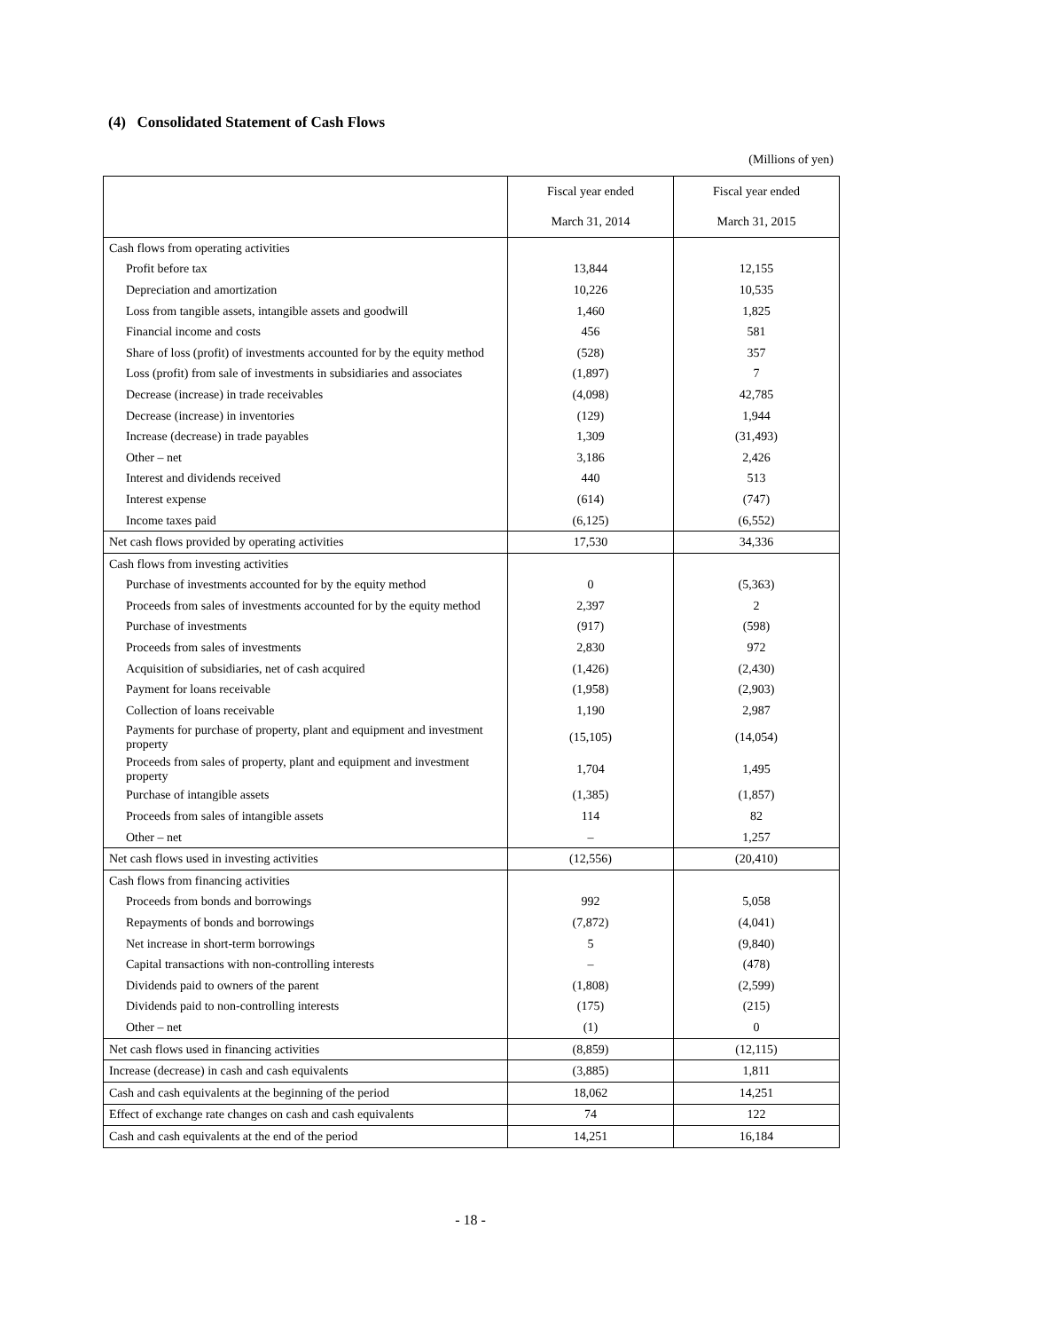(4) Consolidated Statement of Cash Flows
(Millions of yen)
| | Fiscal year ended March 31, 2014 | Fiscal year ended March 31, 2015 |
| --- | --- | --- |
| Cash flows from operating activities | | |
| Profit before tax | 13,844 | 12,155 |
| Depreciation and amortization | 10,226 | 10,535 |
| Loss from tangible assets, intangible assets and goodwill | 1,460 | 1,825 |
| Financial income and costs | 456 | 581 |
| Share of loss (profit) of investments accounted for by the equity method | (528) | 357 |
| Loss (profit) from sale of investments in subsidiaries and associates | (1,897) | 7 |
| Decrease (increase) in trade receivables | (4,098) | 42,785 |
| Decrease (increase) in inventories | (129) | 1,944 |
| Increase (decrease) in trade payables | 1,309 | (31,493) |
| Other – net | 3,186 | 2,426 |
| Interest and dividends received | 440 | 513 |
| Interest expense | (614) | (747) |
| Income taxes paid | (6,125) | (6,552) |
| Net cash flows provided by operating activities | 17,530 | 34,336 |
| Cash flows from investing activities | | |
| Purchase of investments accounted for by the equity method | 0 | (5,363) |
| Proceeds from sales of investments accounted for by the equity method | 2,397 | 2 |
| Purchase of investments | (917) | (598) |
| Proceeds from sales of investments | 2,830 | 972 |
| Acquisition of subsidiaries, net of cash acquired | (1,426) | (2,430) |
| Payment for loans receivable | (1,958) | (2,903) |
| Collection of loans receivable | 1,190 | 2,987 |
| Payments for purchase of property, plant and equipment and investment property | (15,105) | (14,054) |
| Proceeds from sales of property, plant and equipment and investment property | 1,704 | 1,495 |
| Purchase of intangible assets | (1,385) | (1,857) |
| Proceeds from sales of intangible assets | 114 | 82 |
| Other – net | – | 1,257 |
| Net cash flows used in investing activities | (12,556) | (20,410) |
| Cash flows from financing activities | | |
| Proceeds from bonds and borrowings | 992 | 5,058 |
| Repayments of bonds and borrowings | (7,872) | (4,041) |
| Net increase in short-term borrowings | 5 | (9,840) |
| Capital transactions with non-controlling interests | – | (478) |
| Dividends paid to owners of the parent | (1,808) | (2,599) |
| Dividends paid to non-controlling interests | (175) | (215) |
| Other – net | (1) | 0 |
| Net cash flows used in financing activities | (8,859) | (12,115) |
| Increase (decrease) in cash and cash equivalents | (3,885) | 1,811 |
| Cash and cash equivalents at the beginning of the period | 18,062 | 14,251 |
| Effect of exchange rate changes on cash and cash equivalents | 74 | 122 |
| Cash and cash equivalents at the end of the period | 14,251 | 16,184 |
- 18 -